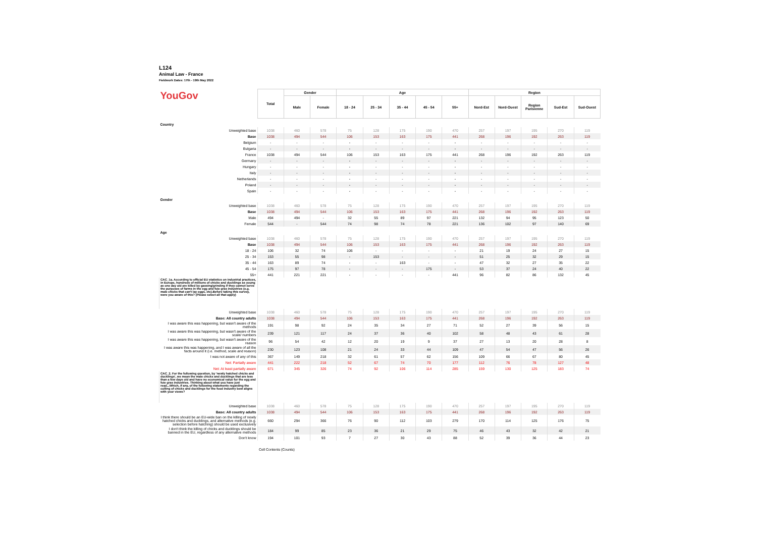L124
Animal Law - France
Fieldwork Dates: 17th - 19th May 2022
| YouGov | Total | Gender | | Age | | | | | Region | | | | |
| | | Male | Female | 18 - 24 | 25 - 34 | 35 - 44 | 45 - 54 | 55+ | Nord-Est | Nord-Ouest | Region Parisienne | Sud-Est | Sud-Ouest |
| Country | | | | | | | | | | | | | |
| Unweighted base | 1038 | 460 | 578 | 75 | 128 | 175 | 190 | 470 | 257 | 197 | 195 | 270 | 119 |
| Base | 1038 | 494 | 544 | 106 | 153 | 163 | 175 | 441 | 268 | 196 | 192 | 263 | 119 |
| Belgium | - | - | - | - | - | - | - | - | - | - | - | - | - |
| Bulgaria | - | - | - | - | - | - | - | - | - | - | - | - | - |
| France | 1038 | 494 | 544 | 106 | 153 | 163 | 175 | 441 | 268 | 196 | 192 | 263 | 119 |
| Germany | - | - | - | - | - | - | - | - | - | - | - | - | - |
| Hungary | - | - | - | - | - | - | - | - | - | - | - | - | - |
| Italy | - | - | - | - | - | - | - | - | - | - | - | - | - |
| Netherlands | - | - | - | - | - | - | - | - | - | - | - | - | - |
| Poland | - | - | - | - | - | - | - | - | - | - | - | - | - |
| Spain | - | - | - | - | - | - | - | - | - | - | - | - | - |
| Gender | | | | | | | | | | | | | |
| Unweighted base | 1038 | 460 | 578 | 75 | 128 | 175 | 190 | 470 | 257 | 197 | 195 | 270 | 119 |
| Base | 1038 | 494 | 544 | 106 | 153 | 163 | 175 | 441 | 268 | 196 | 192 | 263 | 119 |
| Male | 494 | 494 | - | 32 | 55 | 89 | 97 | 221 | 132 | 94 | 95 | 123 | 50 |
| Female | 544 | - | 544 | 74 | 98 | 74 | 78 | 221 | 136 | 102 | 97 | 140 | 69 |
| Age | | | | | | | | | | | | | |
| Unweighted base | 1038 | 460 | 578 | 75 | 128 | 175 | 190 | 470 | 257 | 197 | 195 | 270 | 119 |
| Base | 1038 | 494 | 544 | 106 | 153 | 163 | 175 | 441 | 268 | 196 | 192 | 263 | 119 |
| 18 - 24 | 106 | 32 | 74 | 106 | - | - | - | - | 21 | 19 | 24 | 27 | 15 |
| 25 - 34 | 153 | 55 | 98 | - | 153 | - | - | - | 51 | 25 | 32 | 29 | 15 |
| 35 - 44 | 163 | 89 | 74 | - | - | 163 | - | - | 47 | 32 | 27 | 35 | 22 |
| 45 - 54 | 175 | 97 | 78 | - | - | - | 175 | - | 53 | 37 | 24 | 40 | 22 |
| 55+ | 441 | 221 | 221 | - | - | - | - | 441 | 96 | 82 | 86 | 132 | 45 |
| CAC_1a. According to official EU statistics on industrial practices, in Europe, hundreds of millions of chicks and ducklings as young as one day old are killed by gassing/grinding if they cannot serve the purposes of farms in the egg and foie gras industries (e.g. male chicks that can't lay eggs, etc).Before taking this survey, were you aware of this? (Please select all that apply) | | | | | | | | | | | | | |
| Unweighted base | 1038 | 460 | 578 | 75 | 128 | 175 | 190 | 470 | 257 | 197 | 195 | 270 | 119 |
| Base: All country adults | 1038 | 494 | 544 | 106 | 153 | 163 | 175 | 441 | 268 | 196 | 192 | 263 | 119 |
| I was aware this was happening, but wasn't aware of the methods | 191 | 98 | 92 | 24 | 35 | 34 | 27 | 71 | 52 | 27 | 39 | 56 | 15 |
| I was aware this was happening, but wasn't aware of the scale/ numbers | 239 | 121 | 117 | 24 | 37 | 36 | 40 | 102 | 58 | 48 | 43 | 61 | 28 |
| I was aware this was happening, but wasn't aware of the reason | 96 | 54 | 42 | 12 | 20 | 19 | 9 | 37 | 27 | 13 | 20 | 28 | 8 |
| I was aware this was happening, and I was aware of all the facts around it (i.e. method, scale and reason) | 230 | 123 | 108 | 21 | 24 | 33 | 44 | 109 | 47 | 54 | 47 | 56 | 26 |
| I was not aware of any of this | 367 | 149 | 218 | 32 | 61 | 57 | 62 | 156 | 109 | 66 | 67 | 80 | 45 |
| Net: Partially aware | 441 | 222 | 218 | 52 | 67 | 74 | 70 | 177 | 112 | 76 | 78 | 127 | 48 |
| Net: At least partially aware | 671 | 345 | 326 | 74 | 92 | 106 | 114 | 285 | 159 | 130 | 125 | 183 | 74 |
| CAC_2. For the following question, by 'newly hatched chicks and ducklings', we mean the male chicks and ducklings that are less than a few days old and have no economical value for the egg and foie gras industries. Thinking about what you have just read...Which, if any, of the following statements regarding the culling of chicks and ducklings for the food industry best aligns with your views? | | | | | | | | | | | | | |
| Unweighted base | 1038 | 460 | 578 | 75 | 128 | 175 | 190 | 470 | 257 | 197 | 195 | 270 | 119 |
| Base: All country adults | 1038 | 494 | 544 | 106 | 153 | 163 | 175 | 441 | 268 | 196 | 192 | 263 | 119 |
| I think there should be an EU-wide ban on the killing of newly hatched chicks and ducklings, and alternative methods (e.g. selection before hatching) should be used exclusively | 660 | 294 | 366 | 76 | 90 | 112 | 103 | 279 | 170 | 114 | 125 | 176 | 75 |
| I don't think the killing of chicks and ducklings should be banned in the EU, regardless of any alternative methods | 184 | 99 | 85 | 23 | 36 | 21 | 29 | 75 | 46 | 43 | 32 | 42 | 21 |
| Don't know | 194 | 101 | 93 | 7 | 27 | 30 | 43 | 88 | 52 | 39 | 36 | 44 | 23 |
Cell Contents (Counts)